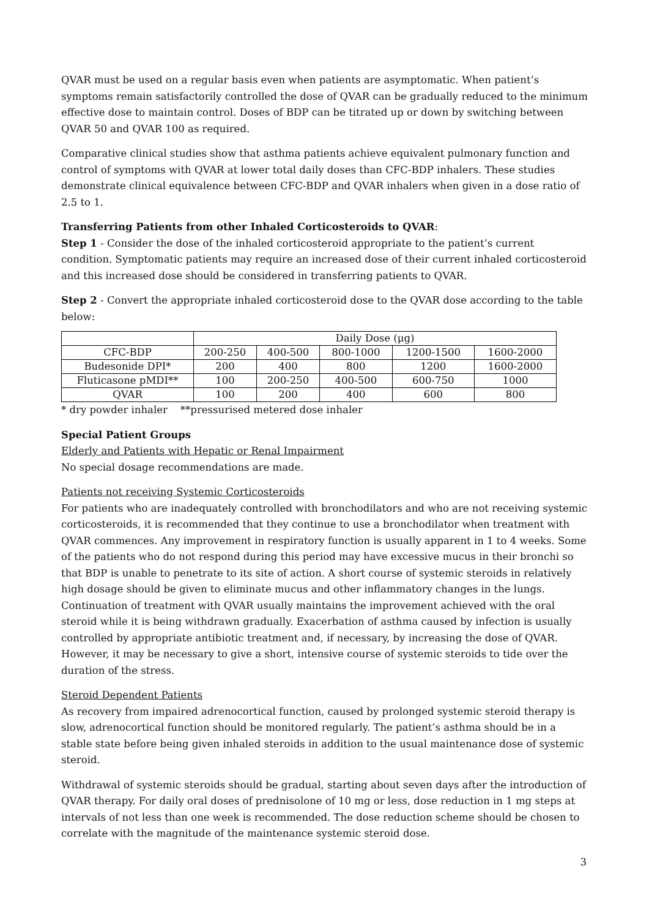QVAR must be used on a regular basis even when patients are asymptomatic. When patient’s symptoms remain satisfactorily controlled the dose of QVAR can be gradually reduced to the minimum effective dose to maintain control. Doses of BDP can be titrated up or down by switching between QVAR 50 and QVAR 100 as required.
Comparative clinical studies show that asthma patients achieve equivalent pulmonary function and control of symptoms with QVAR at lower total daily doses than CFC-BDP inhalers. These studies demonstrate clinical equivalence between CFC-BDP and QVAR inhalers when given in a dose ratio of 2.5 to 1.
Transferring Patients from other Inhaled Corticosteroids to QVAR:
Step 1 - Consider the dose of the inhaled corticosteroid appropriate to the patient’s current condition. Symptomatic patients may require an increased dose of their current inhaled corticosteroid and this increased dose should be considered in transferring patients to QVAR.
Step 2 - Convert the appropriate inhaled corticosteroid dose to the QVAR dose according to the table below:
| | Daily Dose (μg) | | | | |
| CFC-BDP | 200-250 | 400-500 | 800-1000 | 1200-1500 | 1600-2000 |
| Budesonide DPI* | 200 | 400 | 800 | 1200 | 1600-2000 |
| Fluticasone pMDI** | 100 | 200-250 | 400-500 | 600-750 | 1000 |
| QVAR | 100 | 200 | 400 | 600 | 800 |
* dry powder inhaler **pressurised metered dose inhaler
Special Patient Groups
Elderly and Patients with Hepatic or Renal Impairment
No special dosage recommendations are made.
Patients not receiving Systemic Corticosteroids
For patients who are inadequately controlled with bronchodilators and who are not receiving systemic corticosteroids, it is recommended that they continue to use a bronchodilator when treatment with QVAR commences. Any improvement in respiratory function is usually apparent in 1 to 4 weeks. Some of the patients who do not respond during this period may have excessive mucus in their bronchi so that BDP is unable to penetrate to its site of action. A short course of systemic steroids in relatively high dosage should be given to eliminate mucus and other inflammatory changes in the lungs. Continuation of treatment with QVAR usually maintains the improvement achieved with the oral steroid while it is being withdrawn gradually. Exacerbation of asthma caused by infection is usually controlled by appropriate antibiotic treatment and, if necessary, by increasing the dose of QVAR. However, it may be necessary to give a short, intensive course of systemic steroids to tide over the duration of the stress.
Steroid Dependent Patients
As recovery from impaired adrenocortical function, caused by prolonged systemic steroid therapy is slow, adrenocortical function should be monitored regularly. The patient’s asthma should be in a stable state before being given inhaled steroids in addition to the usual maintenance dose of systemic steroid.
Withdrawal of systemic steroids should be gradual, starting about seven days after the introduction of QVAR therapy. For daily oral doses of prednisolone of 10 mg or less, dose reduction in 1 mg steps at intervals of not less than one week is recommended. The dose reduction scheme should be chosen to correlate with the magnitude of the maintenance systemic steroid dose.
3